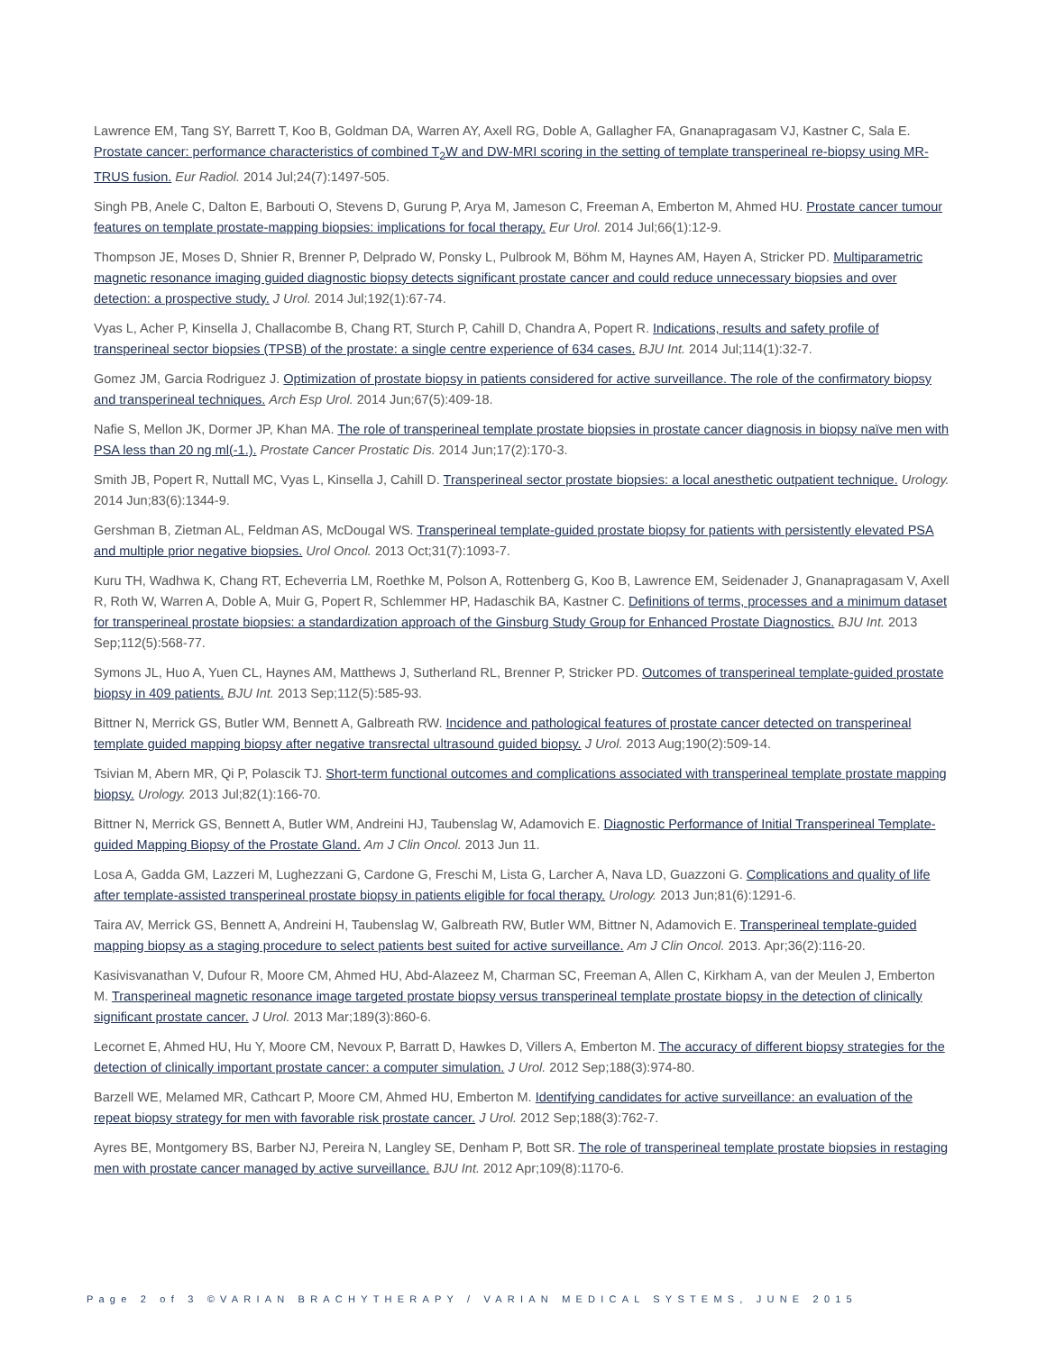Lawrence EM, Tang SY, Barrett T, Koo B, Goldman DA, Warren AY, Axell RG, Doble A, Gallagher FA, Gnanapragasam VJ, Kastner C, Sala E. Prostate cancer: performance characteristics of combined T<sub>2</sub>W and DW-MRI scoring in the setting of template transperineal re-biopsy using MR-TRUS fusion. Eur Radiol. 2014 Jul;24(7):1497-505.
Singh PB, Anele C, Dalton E, Barbouti O, Stevens D, Gurung P, Arya M, Jameson C, Freeman A, Emberton M, Ahmed HU. Prostate cancer tumour features on template prostate-mapping biopsies: implications for focal therapy. Eur Urol. 2014 Jul;66(1):12-9.
Thompson JE, Moses D, Shnier R, Brenner P, Delprado W, Ponsky L, Pulbrook M, Böhm M, Haynes AM, Hayen A, Stricker PD. Multiparametric magnetic resonance imaging guided diagnostic biopsy detects significant prostate cancer and could reduce unnecessary biopsies and over detection: a prospective study. J Urol. 2014 Jul;192(1):67-74.
Vyas L, Acher P, Kinsella J, Challacombe B, Chang RT, Sturch P, Cahill D, Chandra A, Popert R. Indications, results and safety profile of transperineal sector biopsies (TPSB) of the prostate: a single centre experience of 634 cases. BJU Int. 2014 Jul;114(1):32-7.
Gomez JM, Garcia Rodriguez J. Optimization of prostate biopsy in patients considered for active surveillance. The role of the confirmatory biopsy and transperineal techniques. Arch Esp Urol. 2014 Jun;67(5):409-18.
Nafie S, Mellon JK, Dormer JP, Khan MA. The role of transperineal template prostate biopsies in prostate cancer diagnosis in biopsy naïve men with PSA less than 20 ng ml(-1.). Prostate Cancer Prostatic Dis. 2014 Jun;17(2):170-3.
Smith JB, Popert R, Nuttall MC, Vyas L, Kinsella J, Cahill D. Transperineal sector prostate biopsies: a local anesthetic outpatient technique. Urology. 2014 Jun;83(6):1344-9.
Gershman B, Zietman AL, Feldman AS, McDougal WS. Transperineal template-guided prostate biopsy for patients with persistently elevated PSA and multiple prior negative biopsies. Urol Oncol. 2013 Oct;31(7):1093-7.
Kuru TH, Wadhwa K, Chang RT, Echeverria LM, Roethke M, Polson A, Rottenberg G, Koo B, Lawrence EM, Seidenader J, Gnanapragasam V, Axell R, Roth W, Warren A, Doble A, Muir G, Popert R, Schlemmer HP, Hadaschik BA, Kastner C. Definitions of terms, processes and a minimum dataset for transperineal prostate biopsies: a standardization approach of the Ginsburg Study Group for Enhanced Prostate Diagnostics. BJU Int. 2013 Sep;112(5):568-77.
Symons JL, Huo A, Yuen CL, Haynes AM, Matthews J, Sutherland RL, Brenner P, Stricker PD. Outcomes of transperineal template-guided prostate biopsy in 409 patients. BJU Int. 2013 Sep;112(5):585-93.
Bittner N, Merrick GS, Butler WM, Bennett A, Galbreath RW. Incidence and pathological features of prostate cancer detected on transperineal template guided mapping biopsy after negative transrectal ultrasound guided biopsy. J Urol. 2013 Aug;190(2):509-14.
Tsivian M, Abern MR, Qi P, Polascik TJ. Short-term functional outcomes and complications associated with transperineal template prostate mapping biopsy. Urology. 2013 Jul;82(1):166-70.
Bittner N, Merrick GS, Bennett A, Butler WM, Andreini HJ, Taubenslag W, Adamovich E. Diagnostic Performance of Initial Transperineal Template-guided Mapping Biopsy of the Prostate Gland. Am J Clin Oncol. 2013 Jun 11.
Losa A, Gadda GM, Lazzeri M, Lughezzani G, Cardone G, Freschi M, Lista G, Larcher A, Nava LD, Guazzoni G. Complications and quality of life after template-assisted transperineal prostate biopsy in patients eligible for focal therapy. Urology. 2013 Jun;81(6):1291-6.
Taira AV, Merrick GS, Bennett A, Andreini H, Taubenslag W, Galbreath RW, Butler WM, Bittner N, Adamovich E. Transperineal template-guided mapping biopsy as a staging procedure to select patients best suited for active surveillance. Am J Clin Oncol. 2013. Apr;36(2):116-20.
Kasivisvanathan V, Dufour R, Moore CM, Ahmed HU, Abd-Alazeez M, Charman SC, Freeman A, Allen C, Kirkham A, van der Meulen J, Emberton M. Transperineal magnetic resonance image targeted prostate biopsy versus transperineal template prostate biopsy in the detection of clinically significant prostate cancer. J Urol. 2013 Mar;189(3):860-6.
Lecornet E, Ahmed HU, Hu Y, Moore CM, Nevoux P, Barratt D, Hawkes D, Villers A, Emberton M. The accuracy of different biopsy strategies for the detection of clinically important prostate cancer: a computer simulation. J Urol. 2012 Sep;188(3):974-80.
Barzell WE, Melamed MR, Cathcart P, Moore CM, Ahmed HU, Emberton M. Identifying candidates for active surveillance: an evaluation of the repeat biopsy strategy for men with favorable risk prostate cancer. J Urol. 2012 Sep;188(3):762-7.
Ayres BE, Montgomery BS, Barber NJ, Pereira N, Langley SE, Denham P, Bott SR. The role of transperineal template prostate biopsies in restaging men with prostate cancer managed by active surveillance. BJU Int. 2012 Apr;109(8):1170-6.
Page 2 of 3 ©VARIAN BRACHYTHERAPY / VARIAN MEDICAL SYSTEMS, JUNE 2015